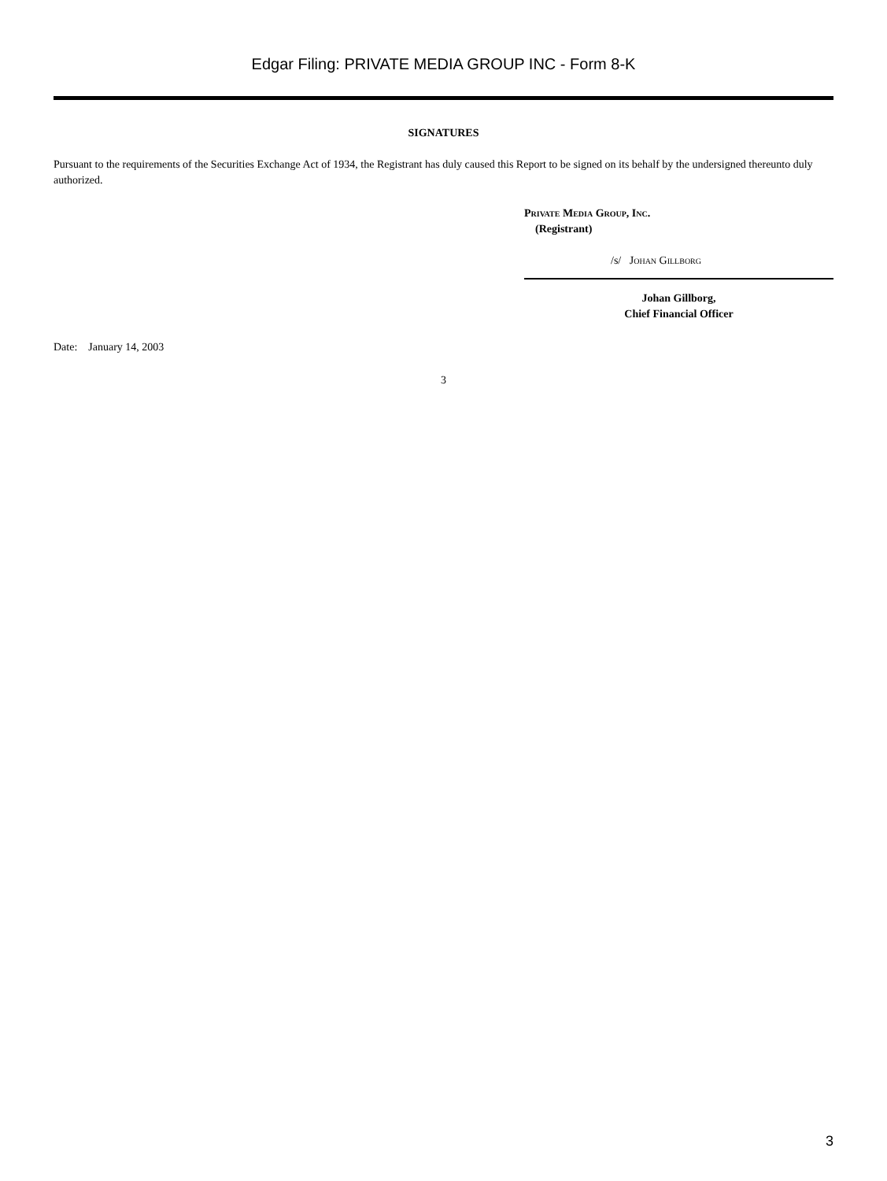Edgar Filing: PRIVATE MEDIA GROUP INC - Form 8-K
SIGNATURES
Pursuant to the requirements of the Securities Exchange Act of 1934, the Registrant has duly caused this Report to be signed on its behalf by the undersigned thereunto duly authorized.
Private Media Group, Inc.
(Registrant)
/s/ Johan Gillborg
Johan Gillborg,
Chief Financial Officer
Date: January 14, 2003
3
3